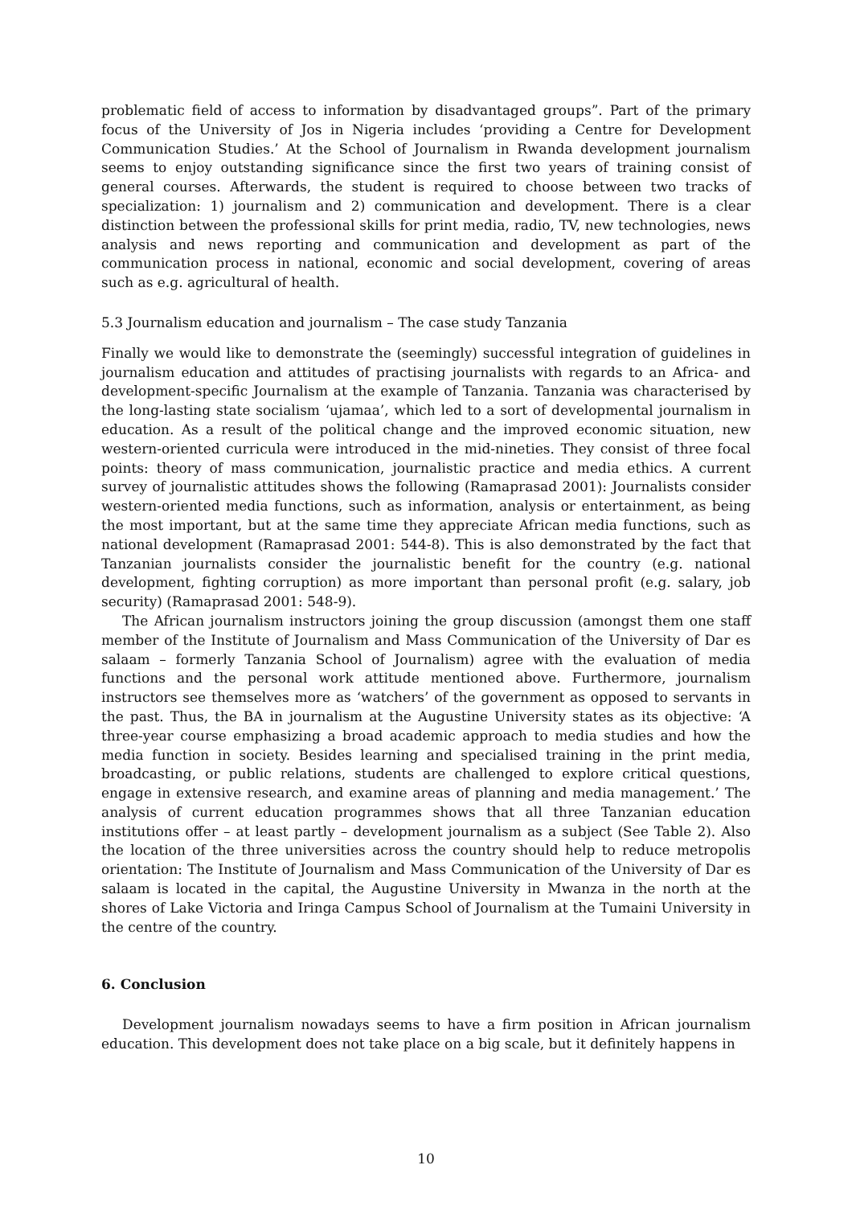problematic field of access to information by disadvantaged groups”. Part of the primary focus of the University of Jos in Nigeria includes ‘providing a Centre for Development Communication Studies.’ At the School of Journalism in Rwanda development journalism seems to enjoy outstanding significance since the first two years of training consist of general courses. Afterwards, the student is required to choose between two tracks of specialization: 1) journalism and 2) communication and development. There is a clear distinction between the professional skills for print media, radio, TV, new technologies, news analysis and news reporting and communication and development as part of the communication process in national, economic and social development, covering of areas such as e.g. agricultural of health.
5.3 Journalism education and journalism – The case study Tanzania
Finally we would like to demonstrate the (seemingly) successful integration of guidelines in journalism education and attitudes of practising journalists with regards to an Africa- and development-specific Journalism at the example of Tanzania. Tanzania was characterised by the long-lasting state socialism ‘ujamaa’, which led to a sort of developmental journalism in education. As a result of the political change and the improved economic situation, new western-oriented curricula were introduced in the mid-nineties. They consist of three focal points: theory of mass communication, journalistic practice and media ethics. A current survey of journalistic attitudes shows the following (Ramaprasad 2001): Journalists consider western-oriented media functions, such as information, analysis or entertainment, as being the most important, but at the same time they appreciate African media functions, such as national development (Ramaprasad 2001: 544-8). This is also demonstrated by the fact that Tanzanian journalists consider the journalistic benefit for the country (e.g. national development, fighting corruption) as more important than personal profit (e.g. salary, job security) (Ramaprasad 2001: 548-9).
The African journalism instructors joining the group discussion (amongst them one staff member of the Institute of Journalism and Mass Communication of the University of Dar es salaam – formerly Tanzania School of Journalism) agree with the evaluation of media functions and the personal work attitude mentioned above. Furthermore, journalism instructors see themselves more as ‘watchers’ of the government as opposed to servants in the past. Thus, the BA in journalism at the Augustine University states as its objective: ‘A three-year course emphasizing a broad academic approach to media studies and how the media function in society. Besides learning and specialised training in the print media, broadcasting, or public relations, students are challenged to explore critical questions, engage in extensive research, and examine areas of planning and media management.’ The analysis of current education programmes shows that all three Tanzanian education institutions offer – at least partly – development journalism as a subject (See Table 2). Also the location of the three universities across the country should help to reduce metropolis orientation: The Institute of Journalism and Mass Communication of the University of Dar es salaam is located in the capital, the Augustine University in Mwanza in the north at the shores of Lake Victoria and Iringa Campus School of Journalism at the Tumaini University in the centre of the country.
6. Conclusion
Development journalism nowadays seems to have a firm position in African journalism education. This development does not take place on a big scale, but it definitely happens in
10